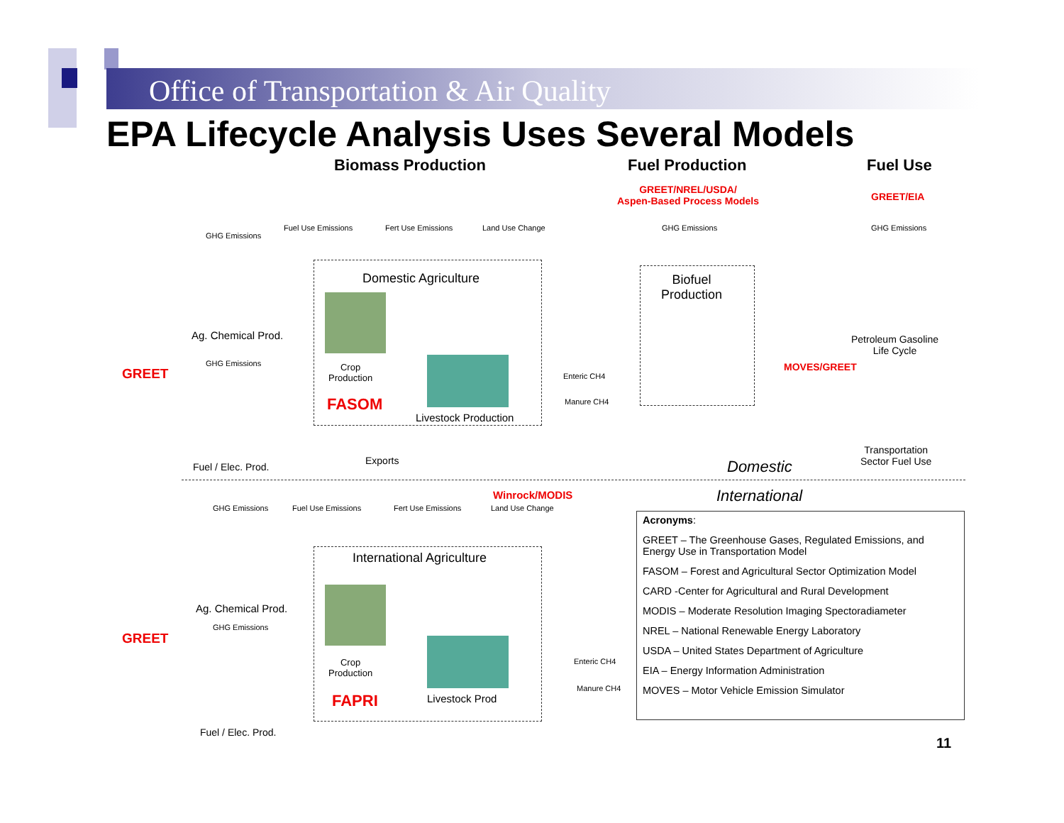Office of Transportation & Air Quality
EPA Lifecycle Analysis Uses Several Models
Biomass Production Fuel Production Fuel Use
GREET/NREL/USDA/
Aspen-Based Process Models
GREET/EIA
GHG Emissions
Fuel Use Emissions Fert Use Emissions Land Use Change GHG Emissions GHG Emissions
Domestic Agriculture
Crop
Production
FASOM
Livestock Production
Biofuel
Production
Ag. Chemical Prod.
GREET
GHG Emissions
Fuel / Elec. Prod.
Enteric CH4
Manure CH4
Petroleum Gasoline
Life Cycle
MOVES/GREET
Transportation
Sector Fuel Use
Exports Domestic
International
Winrock/MODIS
GHG Emissions Fuel Use Emissions Fert Use Emissions Land Use Change
International Agriculture
Crop
Production
FAPRI Livestock Prod
Ag. Chemical Prod.
GHG Emissions
GREET
Fuel / Elec. Prod.
Enteric CH4
Manure CH4
Acronyms:
GREET – The Greenhouse Gases, Regulated Emissions, and Energy Use in Transportation Model
FASOM – Forest and Agricultural Sector Optimization Model
CARD -Center for Agricultural and Rural Development
MODIS – Moderate Resolution Imaging Spectoradiameter
NREL – National Renewable Energy Laboratory
USDA – United States Department of Agriculture
EIA – Energy Information Administration
MOVES – Motor Vehicle Emission Simulator
11